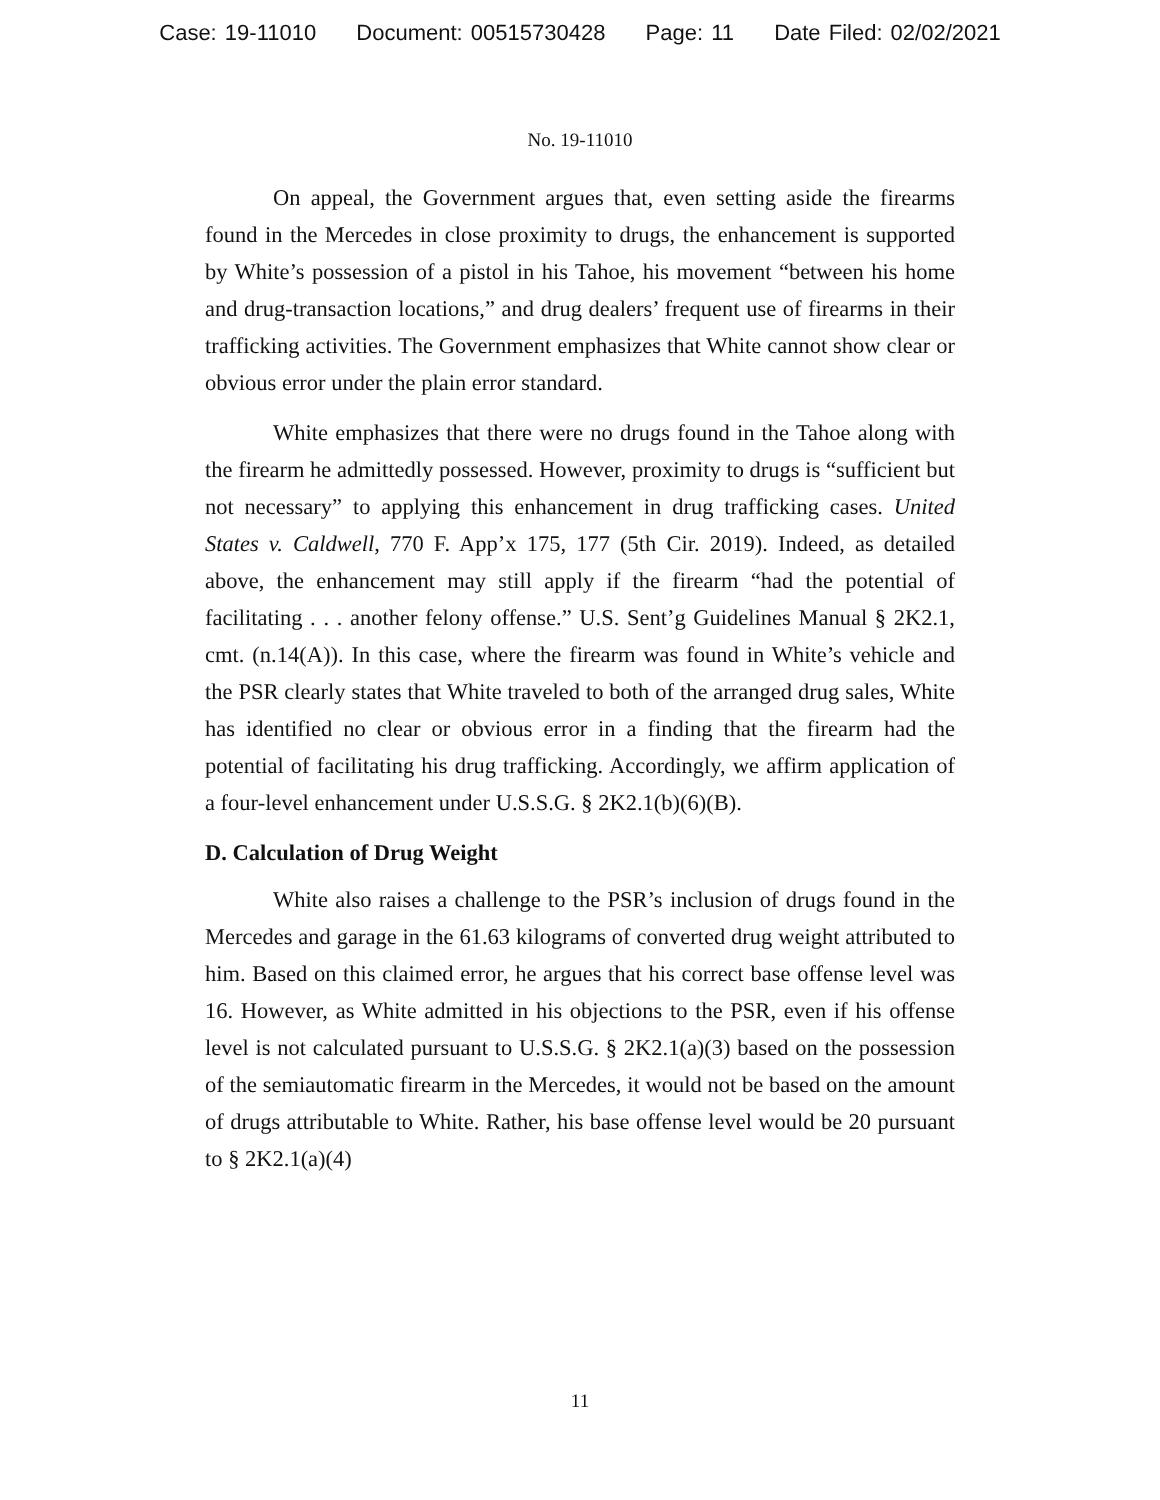Case: 19-11010 Document: 00515730428 Page: 11 Date Filed: 02/02/2021
No. 19-11010
On appeal, the Government argues that, even setting aside the firearms found in the Mercedes in close proximity to drugs, the enhancement is supported by White’s possession of a pistol in his Tahoe, his movement “between his home and drug-transaction locations,” and drug dealers’ frequent use of firearms in their trafficking activities. The Government emphasizes that White cannot show clear or obvious error under the plain error standard.
White emphasizes that there were no drugs found in the Tahoe along with the firearm he admittedly possessed. However, proximity to drugs is “sufficient but not necessary” to applying this enhancement in drug trafficking cases. United States v. Caldwell, 770 F. App’x 175, 177 (5th Cir. 2019). Indeed, as detailed above, the enhancement may still apply if the firearm “had the potential of facilitating . . . another felony offense.” U.S. Sent’g Guidelines Manual § 2K2.1, cmt. (n.14(A)). In this case, where the firearm was found in White’s vehicle and the PSR clearly states that White traveled to both of the arranged drug sales, White has identified no clear or obvious error in a finding that the firearm had the potential of facilitating his drug trafficking. Accordingly, we affirm application of a four-level enhancement under U.S.S.G. § 2K2.1(b)(6)(B).
D. Calculation of Drug Weight
White also raises a challenge to the PSR’s inclusion of drugs found in the Mercedes and garage in the 61.63 kilograms of converted drug weight attributed to him. Based on this claimed error, he argues that his correct base offense level was 16. However, as White admitted in his objections to the PSR, even if his offense level is not calculated pursuant to U.S.S.G. § 2K2.1(a)(3) based on the possession of the semiautomatic firearm in the Mercedes, it would not be based on the amount of drugs attributable to White. Rather, his base offense level would be 20 pursuant to § 2K2.1(a)(4)
11